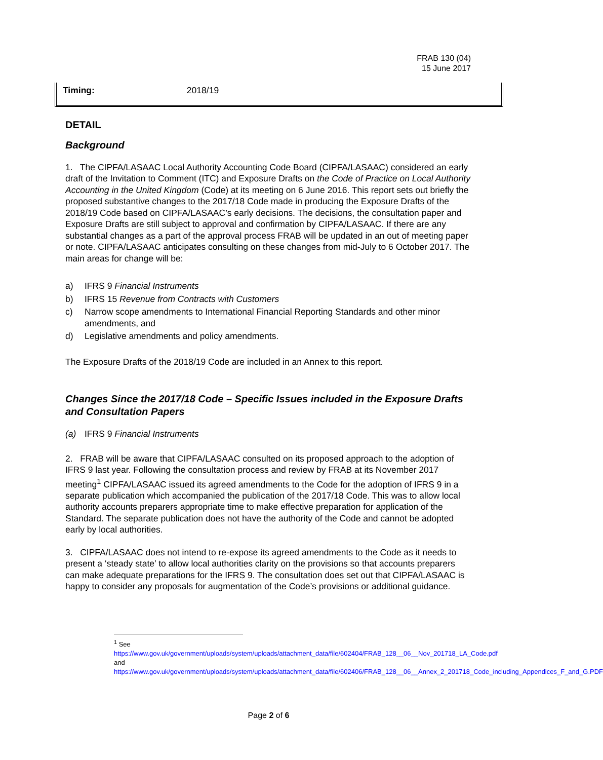FRAB 130 (04)
15 June 2017
Timing: 2018/19
DETAIL
Background
1. The CIPFA/LASAAC Local Authority Accounting Code Board (CIPFA/LASAAC) considered an early draft of the Invitation to Comment (ITC) and Exposure Drafts on the Code of Practice on Local Authority Accounting in the United Kingdom (Code) at its meeting on 6 June 2016. This report sets out briefly the proposed substantive changes to the 2017/18 Code made in producing the Exposure Drafts of the 2018/19 Code based on CIPFA/LASAAC’s early decisions. The decisions, the consultation paper and Exposure Drafts are still subject to approval and confirmation by CIPFA/LASAAC. If there are any substantial changes as a part of the approval process FRAB will be updated in an out of meeting paper or note. CIPFA/LASAAC anticipates consulting on these changes from mid-July to 6 October 2017. The main areas for change will be:
a) IFRS 9 Financial Instruments
b) IFRS 15 Revenue from Contracts with Customers
c) Narrow scope amendments to International Financial Reporting Standards and other minor amendments, and
d) Legislative amendments and policy amendments.
The Exposure Drafts of the 2018/19 Code are included in an Annex to this report.
Changes Since the 2017/18 Code – Specific Issues included in the Exposure Drafts and Consultation Papers
(a) IFRS 9 Financial Instruments
2. FRAB will be aware that CIPFA/LASAAC consulted on its proposed approach to the adoption of IFRS 9 last year. Following the consultation process and review by FRAB at its November 2017 meeting<sup>1</sup> CIPFA/LASAAC issued its agreed amendments to the Code for the adoption of IFRS 9 in a separate publication which accompanied the publication of the 2017/18 Code. This was to allow local authority accounts preparers appropriate time to make effective preparation for application of the Standard. The separate publication does not have the authority of the Code and cannot be adopted early by local authorities.
3. CIPFA/LASAAC does not intend to re-expose its agreed amendments to the Code as it needs to present a ‘steady state’ to allow local authorities clarity on the provisions so that accounts preparers can make adequate preparations for the IFRS 9. The consultation does set out that CIPFA/LASAAC is happy to consider any proposals for augmentation of the Code’s provisions or additional guidance.
<sup>1</sup> See
https://www.gov.uk/government/uploads/system/uploads/attachment_data/file/602404/FRAB_128__06__Nov_201718_LA_Code.pdf and
https://www.gov.uk/government/uploads/system/uploads/attachment_data/file/602406/FRAB_128__06__Annex_2_201718_Code_including_Appendices_F_and_G.PDF
Page 2 of 6